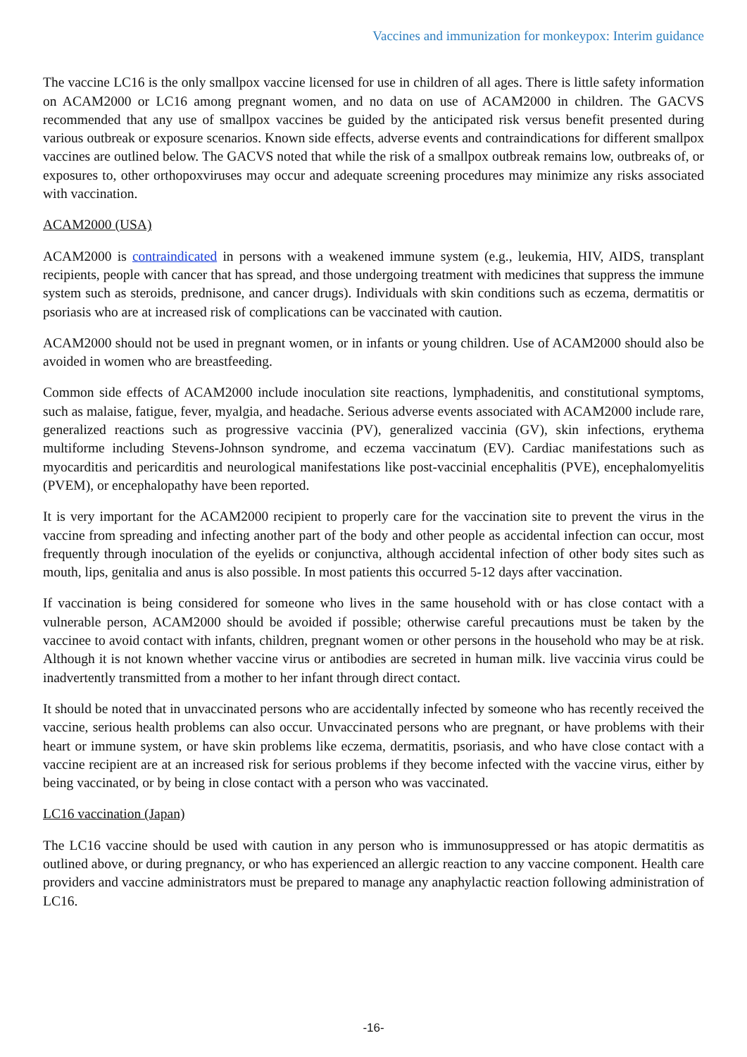Vaccines and immunization for monkeypox: Interim guidance
The vaccine LC16 is the only smallpox vaccine licensed for use in children of all ages. There is little safety information on ACAM2000 or LC16 among pregnant women, and no data on use of ACAM2000 in children. The GACVS recommended that any use of smallpox vaccines be guided by the anticipated risk versus benefit presented during various outbreak or exposure scenarios. Known side effects, adverse events and contraindications for different smallpox vaccines are outlined below. The GACVS noted that while the risk of a smallpox outbreak remains low, outbreaks of, or exposures to, other orthopoxviruses may occur and adequate screening procedures may minimize any risks associated with vaccination.
ACAM2000 (USA)
ACAM2000 is contraindicated in persons with a weakened immune system (e.g., leukemia, HIV, AIDS, transplant recipients, people with cancer that has spread, and those undergoing treatment with medicines that suppress the immune system such as steroids, prednisone, and cancer drugs). Individuals with skin conditions such as eczema, dermatitis or psoriasis who are at increased risk of complications can be vaccinated with caution.
ACAM2000 should not be used in pregnant women, or in infants or young children. Use of ACAM2000 should also be avoided in women who are breastfeeding.
Common side effects of ACAM2000 include inoculation site reactions, lymphadenitis, and constitutional symptoms, such as malaise, fatigue, fever, myalgia, and headache. Serious adverse events associated with ACAM2000 include rare, generalized reactions such as progressive vaccinia (PV), generalized vaccinia (GV), skin infections, erythema multiforme including Stevens-Johnson syndrome, and eczema vaccinatum (EV). Cardiac manifestations such as myocarditis and pericarditis and neurological manifestations like post-vaccinial encephalitis (PVE), encephalomyelitis (PVEM), or encephalopathy have been reported.
It is very important for the ACAM2000 recipient to properly care for the vaccination site to prevent the virus in the vaccine from spreading and infecting another part of the body and other people as accidental infection can occur, most frequently through inoculation of the eyelids or conjunctiva, although accidental infection of other body sites such as mouth, lips, genitalia and anus is also possible. In most patients this occurred 5-12 days after vaccination.
If vaccination is being considered for someone who lives in the same household with or has close contact with a vulnerable person, ACAM2000 should be avoided if possible; otherwise careful precautions must be taken by the vaccinee to avoid contact with infants, children, pregnant women or other persons in the household who may be at risk. Although it is not known whether vaccine virus or antibodies are secreted in human milk. live vaccinia virus could be inadvertently transmitted from a mother to her infant through direct contact.
It should be noted that in unvaccinated persons who are accidentally infected by someone who has recently received the vaccine, serious health problems can also occur. Unvaccinated persons who are pregnant, or have problems with their heart or immune system, or have skin problems like eczema, dermatitis, psoriasis, and who have close contact with a vaccine recipient are at an increased risk for serious problems if they become infected with the vaccine virus, either by being vaccinated, or by being in close contact with a person who was vaccinated.
LC16 vaccination (Japan)
The LC16 vaccine should be used with caution in any person who is immunosuppressed or has atopic dermatitis as outlined above, or during pregnancy, or who has experienced an allergic reaction to any vaccine component. Health care providers and vaccine administrators must be prepared to manage any anaphylactic reaction following administration of LC16.
-16-